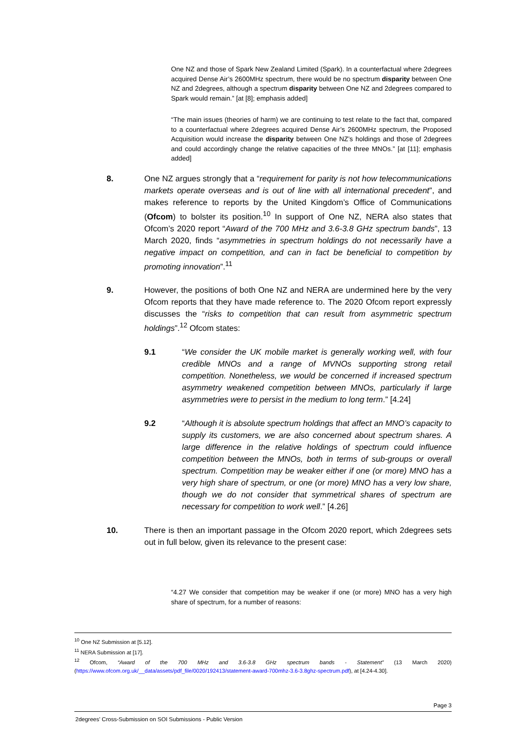One NZ and those of Spark New Zealand Limited (Spark). In a counterfactual where 2degrees acquired Dense Air’s 2600MHz spectrum, there would be no spectrum disparity between One NZ and 2degrees, although a spectrum disparity between One NZ and 2degrees compared to Spark would remain.” [at [8]; emphasis added]
“The main issues (theories of harm) we are continuing to test relate to the fact that, compared to a counterfactual where 2degrees acquired Dense Air’s 2600MHz spectrum, the Proposed Acquisition would increase the disparity between One NZ’s holdings and those of 2degrees and could accordingly change the relative capacities of the three MNOs.” [at [11]; emphasis added]
8. One NZ argues strongly that a “requirement for parity is not how telecommunications markets operate overseas and is out of line with all international precedent”, and makes reference to reports by the United Kingdom’s Office of Communications (Ofcom) to bolster its position.<sup>10</sup> In support of One NZ, NERA also states that Ofcom’s 2020 report “Award of the 700 MHz and 3.6-3.8 GHz spectrum bands”, 13 March 2020, finds “asymmetries in spectrum holdings do not necessarily have a negative impact on competition, and can in fact be beneficial to competition by promoting innovation”.<sup>11</sup>
9. However, the positions of both One NZ and NERA are undermined here by the very Ofcom reports that they have made reference to. The 2020 Ofcom report expressly discusses the “risks to competition that can result from asymmetric spectrum holdings”.<sup>12</sup> Ofcom states:
9.1 “We consider the UK mobile market is generally working well, with four credible MNOs and a range of MVNOs supporting strong retail competition. Nonetheless, we would be concerned if increased spectrum asymmetry weakened competition between MNOs, particularly if large asymmetries were to persist in the medium to long term.” [4.24]
9.2 “Although it is absolute spectrum holdings that affect an MNO’s capacity to supply its customers, we are also concerned about spectrum shares. A large difference in the relative holdings of spectrum could influence competition between the MNOs, both in terms of sub-groups or overall spectrum. Competition may be weaker either if one (or more) MNO has a very high share of spectrum, or one (or more) MNO has a very low share, though we do not consider that symmetrical shares of spectrum are necessary for competition to work well.” [4.26]
10. There is then an important passage in the Ofcom 2020 report, which 2degrees sets out in full below, given its relevance to the present case:
“4.27 We consider that competition may be weaker if one (or more) MNO has a very high share of spectrum, for a number of reasons:
<sup>10</sup> One NZ Submission at [5.12].
<sup>11</sup> NERA Submission at [17].
<sup>12</sup> Ofcom, “Award of the 700 MHz and 3.6-3.8 GHz spectrum bands - Statement” (13 March 2020) (https://www.ofcom.org.uk/__data/assets/pdf_file/0020/192413/statement-award-700mhz-3.6-3.8ghz-spectrum.pdf), at [4.24-4.30].
Page 3
2degrees' Cross-Submission on SOI Submissions - Public Version